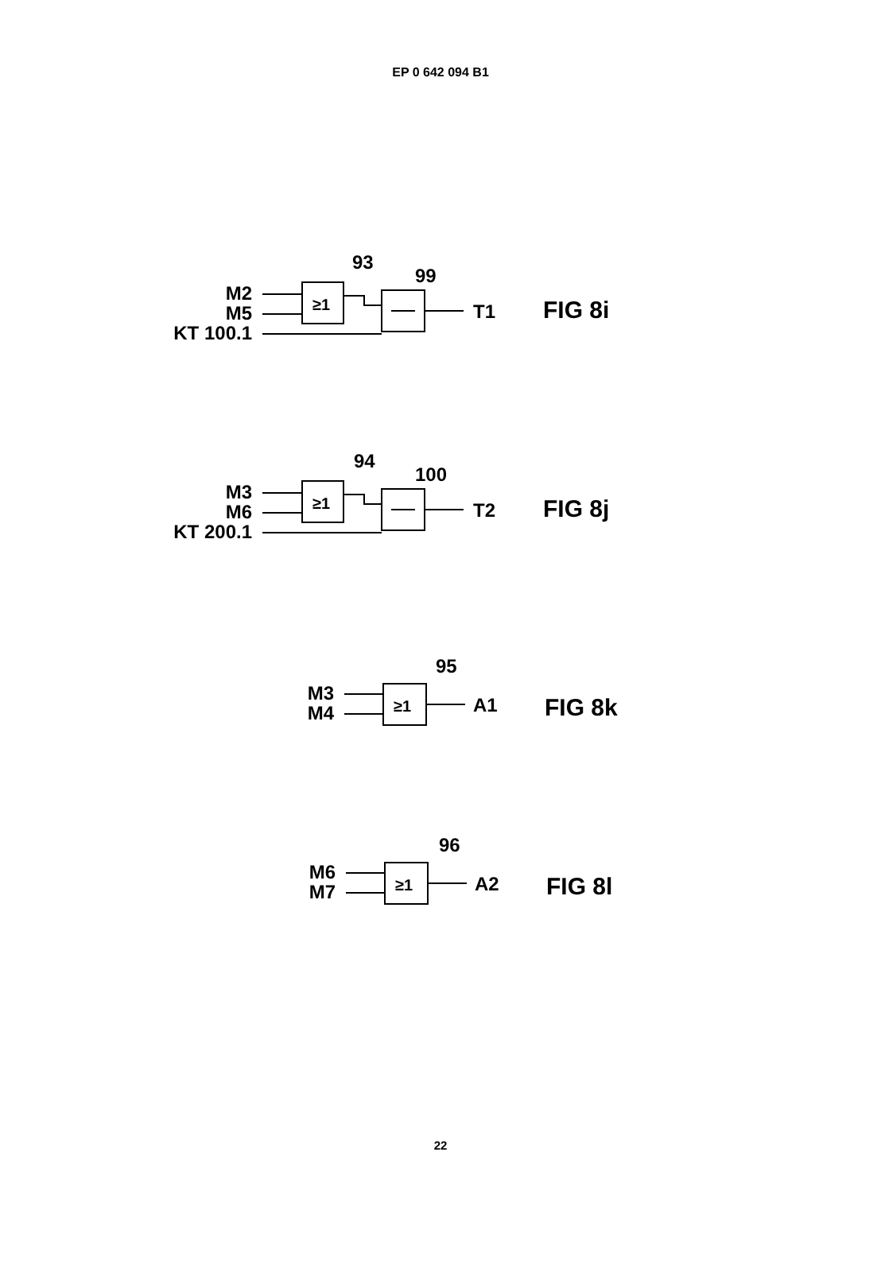EP 0 642 094 B1
M2
M5
KT 100.1
≥1
T1
93
99
FIG 8i
M3
M6
KT 200.1
≥1
T2
94
100
FIG 8j
M3
M4
≥1
A1
95
FIG 8k
M6
M7
≥1
A2
96
FIG 8l
22